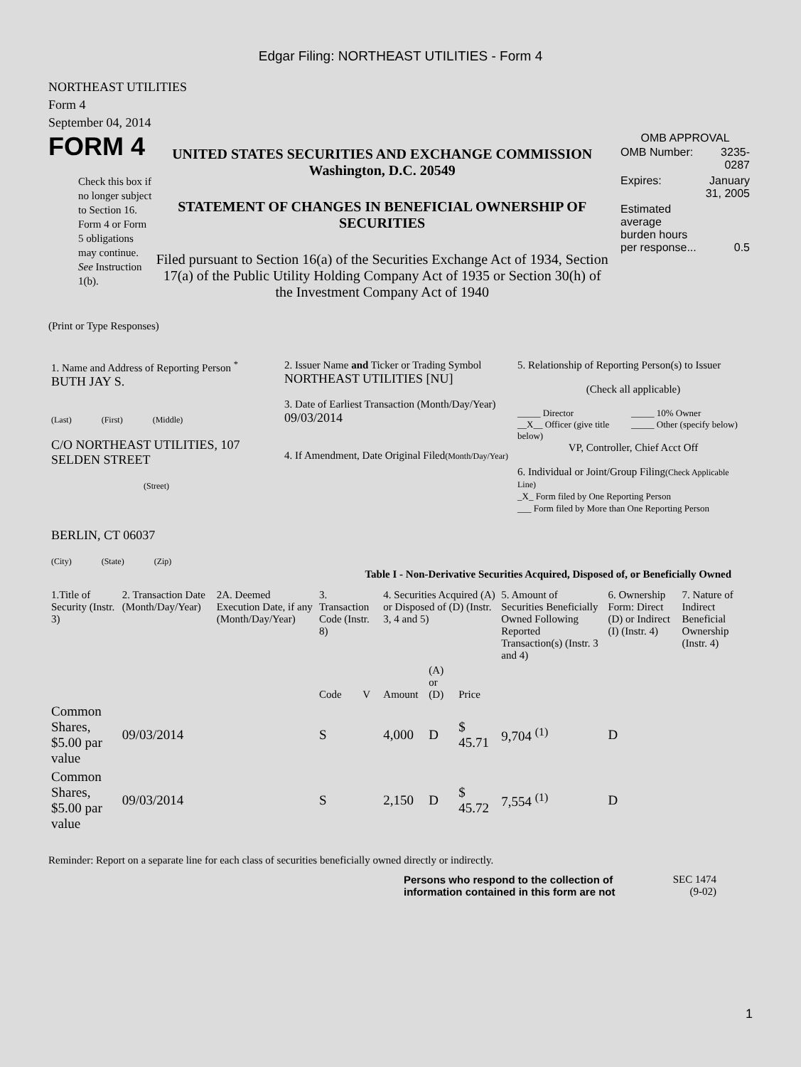Edgar Filing: NORTHEAST UTILITIES - Form 4
NORTHEAST UTILITIES
Form 4
September 04, 2014
FORM 4
Check this box if no longer subject to Section 16. Form 4 or Form 5 obligations may continue. See Instruction 1(b).
UNITED STATES SECURITIES AND EXCHANGE COMMISSION
Washington, D.C. 20549
STATEMENT OF CHANGES IN BENEFICIAL OWNERSHIP OF SECURITIES
Filed pursuant to Section 16(a) of the Securities Exchange Act of 1934, Section 17(a) of the Public Utility Holding Company Act of 1935 or Section 30(h) of the Investment Company Act of 1940
OMB APPROVAL
| OMB Number: | 3235-0287 |
| Expires: | January 31, 2005 |
| Estimated average burden hours per response... | 0.5 |
(Print or Type Responses)
| 1. Name and Address of Reporting Person <sup>*</sup> BUTH JAY S. (Last) (First) (Middle) C/O NORTHEAST UTILITIES, 107 SELDEN STREET (Street) BERLIN, CT 06037 (City) (State) (Zip) | 2. Issuer Name and Ticker or Trading Symbol NORTHEAST UTILITIES [NU] 3. Date of Earliest Transaction (Month/Day/Year) 09/03/2014 4. If Amendment, Date Original Filed (Month/Day/Year) | 5. Relationship of Reporting Person(s) to Issuer (Check all applicable) _____ Director __X__ Officer (give title below) _____ 10% Owner _____ Other (specify below) VP, Controller, Chief Acct Off 6. Individual or Joint/Group Filing (Check Applicable Line) _X_ Form filed by One Reporting Person ___ Form filed by More than One Reporting Person |
Table I - Non-Derivative Securities Acquired, Disposed of, or Beneficially Owned
| 1.Title of Security (Instr. 3) | 2. Transaction Date (Month/Day/Year) | 2A. Deemed Execution Date, if any (Month/Day/Year) | 3. Transaction Code (Instr. 8) | | 4. Securities Acquired (A) or Disposed of (D) (Instr. 3, 4 and 5) | | | 5. Amount of Securities Beneficially Owned Following Reported Transaction(s) (Instr. 3 and 4) | 6. Ownership Form: Direct (D) or Indirect (I) (Instr. 4) | 7. Nature of Indirect Beneficial Ownership (Instr. 4) |
| --- | --- | --- | --- | --- | --- | --- | --- | --- | --- | --- |
| | | | Code | V | Amount | (A) or (D) | Price | | | |
| Common Shares, $5.00 par value | 09/03/2014 | | S | | 4,000 | D | $ 45.71 | 9,704 <sup>(1)</sup> | D | |
| Common Shares, $5.00 par value | 09/03/2014 | | S | | 2,150 | D | $ 45.72 | 7,554 <sup>(1)</sup> | D | |
Reminder: Report on a separate line for each class of securities beneficially owned directly or indirectly.
Persons who respond to the collection of information contained in this form are not
SEC 1474
(9-02)
1